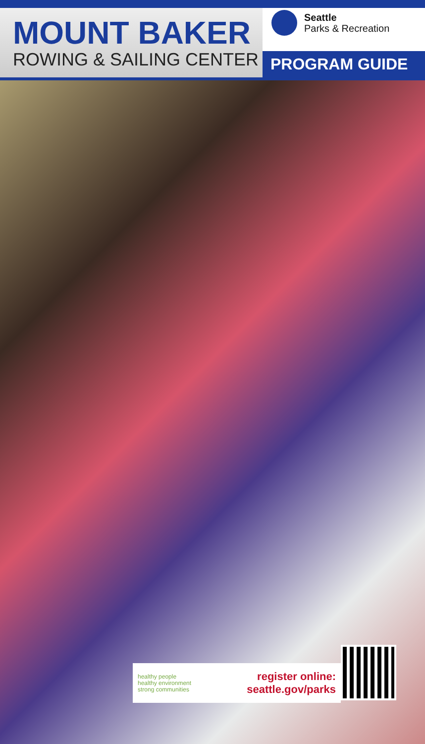MOUNT BAKER
ROWING & SAILING CENTER
Seattle
Parks & Recreation
PROGRAM GUIDE
healthy people
healthy environment
strong communities
register online:
seattle.gov/parks